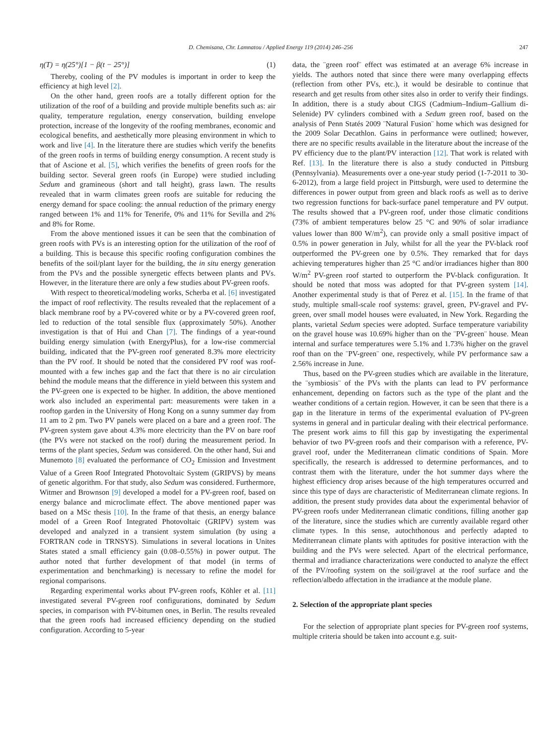D. Chemisana, Chr. Lamnatou / Applied Energy 119 (2014) 246–256 247
η(T) = η(25°)[1 − β(t − 25°)] (1)
Thereby, cooling of the PV modules is important in order to keep the efficiency at high level [2].
On the other hand, green roofs are a totally different option for the utilization of the roof of a building and provide multiple benefits such as: air quality, temperature regulation, energy conservation, building envelope protection, increase of the longevity of the roofing membranes, economic and ecological benefits, and aesthetically more pleasing environment in which to work and live [4]. In the literature there are studies which verify the benefits of the green roofs in terms of building energy consumption. A recent study is that of Ascione et al. [5], which verifies the benefits of green roofs for the building sector. Several green roofs (in Europe) were studied including Sedum and gramineous (short and tall height), grass lawn. The results revealed that in warm climates green roofs are suitable for reducing the energy demand for space cooling: the annual reduction of the primary energy ranged between 1% and 11% for Tenerife, 0% and 11% for Sevilla and 2% and 8% for Rome.
From the above mentioned issues it can be seen that the combination of green roofs with PVs is an interesting option for the utilization of the roof of a building. This is because this specific roofing configuration combines the benefits of the soil/plant layer for the building, the in situ energy generation from the PVs and the possible synergetic effects between plants and PVs. However, in the literature there are only a few studies about PV-green roofs.
With respect to theoretical/modeling works, Scherba et al. [6] investigated the impact of roof reflectivity. The results revealed that the replacement of a black membrane roof by a PV-covered white or by a PV-covered green roof, led to reduction of the total sensible flux (approximately 50%). Another investigation is that of Hui and Chan [7]. The findings of a year-round building energy simulation (with EnergyPlus), for a low-rise commercial building, indicated that the PV-green roof generated 8.3% more electricity than the PV roof. It should be noted that the considered PV roof was roof-mounted with a few inches gap and the fact that there is no air circulation behind the module means that the difference in yield between this system and the PV-green one is expected to be higher. In addition, the above mentioned work also included an experimental part: measurements were taken in a rooftop garden in the University of Hong Kong on a sunny summer day from 11 am to 2 pm. Two PV panels were placed on a bare and a green roof. The PV-green system gave about 4.3% more electricity than the PV on bare roof (the PVs were not stacked on the roof) during the measurement period. In terms of the plant species, Sedum was considered. On the other hand, Sui and Munemoto [8] evaluated the performance of CO<sub>2</sub> Emission and Investment Value of a Green Roof Integrated Photovoltaic System (GRIPVS) by means of genetic algorithm. For that study, also Sedum was considered. Furthermore, Witmer and Brownson [9] developed a model for a PV-green roof, based on energy balance and microclimate effect. The above mentioned paper was based on a MSc thesis [10]. In the frame of that thesis, an energy balance model of a Green Roof Integrated Photovoltaic (GRIPV) system was developed and analyzed in a transient system simulation (by using a FORTRAN code in TRNSYS). Simulations in several locations in Unites States stated a small efficiency gain (0.08–0.55%) in power output. The author noted that further development of that model (in terms of experimentation and benchmarking) is necessary to refine the model for regional comparisons.
Regarding experimental works about PV-green roofs, Köhler et al. [11] investigated several PV-green roof configurations, dominated by Sedum species, in comparison with PV-bitumen ones, in Berlin. The results revealed that the green roofs had increased efficiency depending on the studied configuration. According to 5-year
data, the ¨green roof¨ effect was estimated at an average 6% increase in yields. The authors noted that since there were many overlapping effects (reflection from other PVs, etc.), it would be desirable to continue that research and get results from other sites also in order to verify their findings. In addition, there is a study about CIGS (Cadmium–Indium–Gallium di-Selenide) PV cylinders combined with a Sedum green roof, based on the analysis of Penn Statés 2009 ¨Natural Fusion¨ home which was designed for the 2009 Solar Decathlon. Gains in performance were outlined; however, there are no specific results available in the literature about the increase of the PV efficiency due to the plant/PV interaction [12]. That work is related with Ref. [13]. In the literature there is also a study conducted in Pittsburg (Pennsylvania). Measurements over a one-year study period (1-7-2011 to 30-6-2012), from a large field project in Pittsburgh, were used to determine the differences in power output from green and black roofs as well as to derive two regression functions for back-surface panel temperature and PV output. The results showed that a PV-green roof, under those climatic conditions (73% of ambient temperatures below 25 °C and 90% of solar irradiance values lower than 800 W/m<sup>2</sup>), can provide only a small positive impact of 0.5% in power generation in July, whilst for all the year the PV-black roof outperformed the PV-green one by 0.5%. They remarked that for days achieving temperatures higher than 25 °C and/or irradiances higher than 800 W/m<sup>2</sup> PV-green roof started to outperform the PV-black configuration. It should be noted that moss was adopted for that PV-green system [14]. Another experimental study is that of Perez et al. [15]. In the frame of that study, multiple small-scale roof systems: gravel, green, PV-gravel and PV-green, over small model houses were evaluated, in New York. Regarding the plants, varietal Sedum species were adopted. Surface temperature variability on the gravel house was 10.69% higher than on the ¨PV-green¨ house. Mean internal and surface temperatures were 5.1% and 1.73% higher on the gravel roof than on the ¨PV-green¨ one, respectively, while PV performance saw a 2.56% increase in June.
Thus, based on the PV-green studies which are available in the literature, the ¨symbiosis¨ of the PVs with the plants can lead to PV performance enhancement, depending on factors such as the type of the plant and the weather conditions of a certain region. However, it can be seen that there is a gap in the literature in terms of the experimental evaluation of PV-green systems in general and in particular dealing with their electrical performance. The present work aims to fill this gap by investigating the experimental behavior of two PV-green roofs and their comparison with a reference, PV-gravel roof, under the Mediterranean climatic conditions of Spain. More specifically, the research is addressed to determine performances, and to contrast them with the literature, under the hot summer days where the highest efficiency drop arises because of the high temperatures occurred and since this type of days are characteristic of Mediterranean climate regions. In addition, the present study provides data about the experimental behavior of PV-green roofs under Mediterranean climatic conditions, filling another gap of the literature, since the studies which are currently available regard other climate types. In this sense, autochthonous and perfectly adapted to Mediterranean climate plants with aptitudes for positive interaction with the building and the PVs were selected. Apart of the electrical performance, thermal and irradiance characterizations were conducted to analyze the effect of the PV/roofing system on the soil/gravel at the roof surface and the reflection/albedo affectation in the irradiance at the module plane.
2. Selection of the appropriate plant species
For the selection of appropriate plant species for PV-green roof systems, multiple criteria should be taken into account e.g. suit-